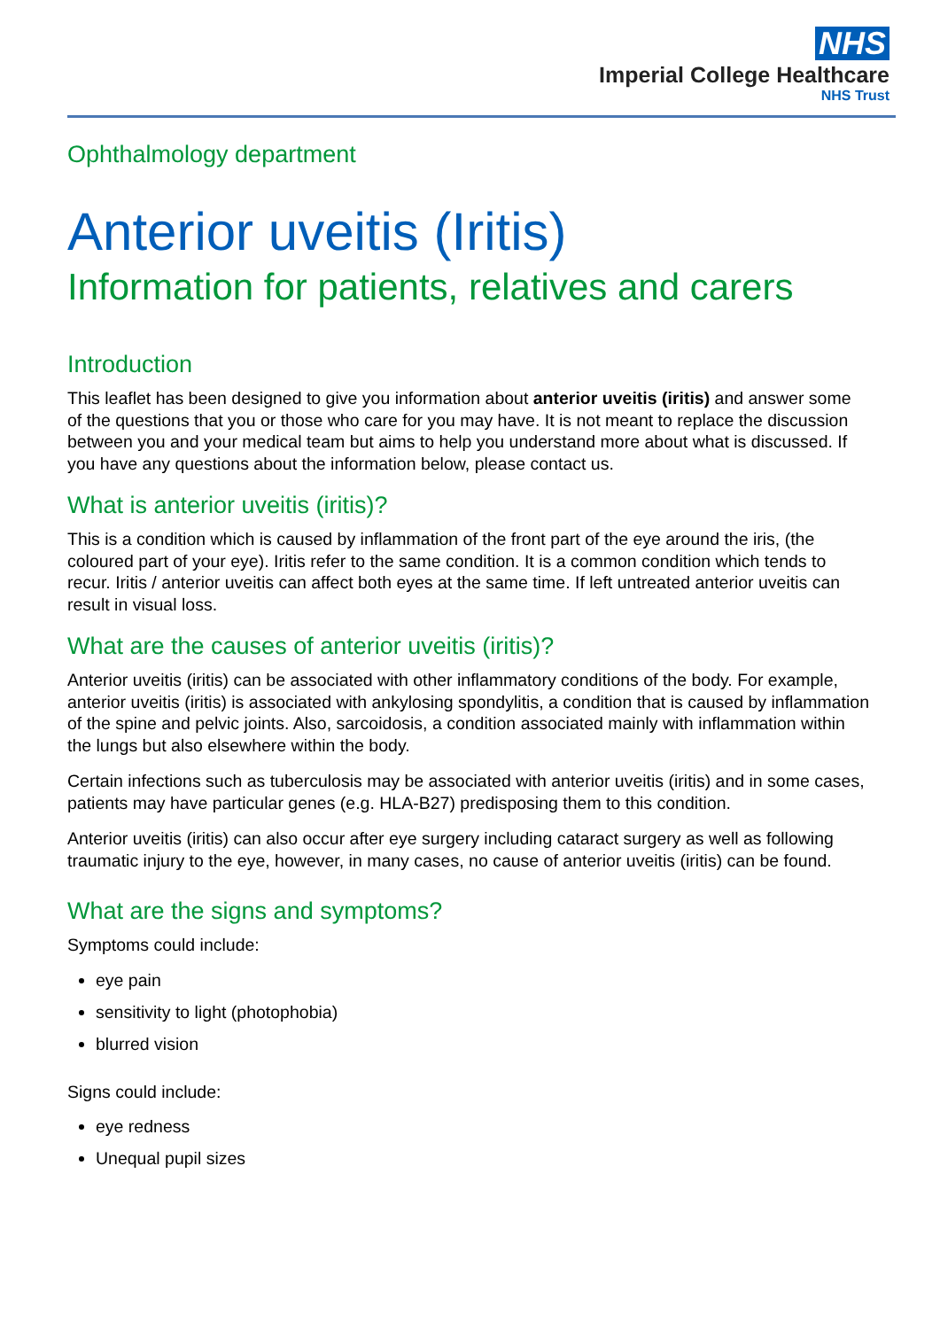NHS
Imperial College Healthcare
NHS Trust
Ophthalmology department
Anterior uveitis (Iritis)
Information for patients, relatives and carers
Introduction
This leaflet has been designed to give you information about anterior uveitis (iritis) and answer some of the questions that you or those who care for you may have. It is not meant to replace the discussion between you and your medical team but aims to help you understand more about what is discussed. If you have any questions about the information below, please contact us.
What is anterior uveitis (iritis)?
This is a condition which is caused by inflammation of the front part of the eye around the iris, (the coloured part of your eye). Iritis refer to the same condition. It is a common condition which tends to recur. Iritis / anterior uveitis can affect both eyes at the same time. If left untreated anterior uveitis can result in visual loss.
What are the causes of anterior uveitis (iritis)?
Anterior uveitis (iritis) can be associated with other inflammatory conditions of the body. For example, anterior uveitis (iritis) is associated with ankylosing spondylitis, a condition that is caused by inflammation of the spine and pelvic joints. Also, sarcoidosis, a condition associated mainly with inflammation within the lungs but also elsewhere within the body.
Certain infections such as tuberculosis may be associated with anterior uveitis (iritis) and in some cases, patients may have particular genes (e.g. HLA-B27) predisposing them to this condition.
Anterior uveitis (iritis) can also occur after eye surgery including cataract surgery as well as following traumatic injury to the eye, however, in many cases, no cause of anterior uveitis (iritis) can be found.
What are the signs and symptoms?
Symptoms could include:
eye pain
sensitivity to light (photophobia)
blurred vision
Signs could include:
eye redness
Unequal pupil sizes